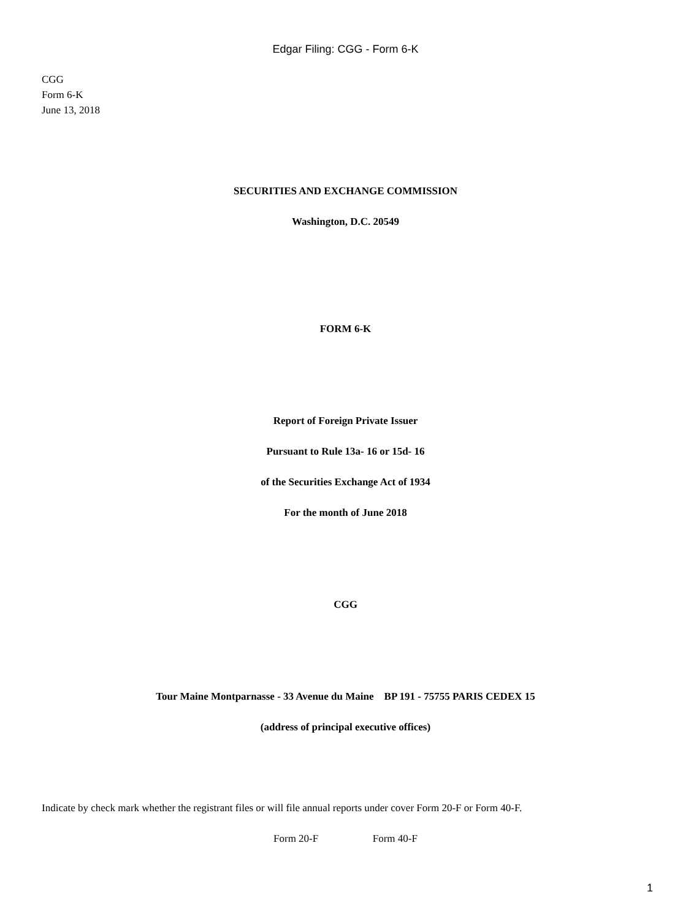Edgar Filing: CGG - Form 6-K
CGG
Form 6-K
June 13, 2018
SECURITIES AND EXCHANGE COMMISSION
Washington, D.C. 20549
FORM 6-K
Report of Foreign Private Issuer
Pursuant to Rule 13a- 16 or 15d- 16
of the Securities Exchange Act of 1934
For the month of June 2018
CGG
Tour Maine Montparnasse - 33 Avenue du Maine BP 191 - 75755 PARIS CEDEX 15
(address of principal executive offices)
Indicate by check mark whether the registrant files or will file annual reports under cover Form 20-F or Form 40-F.
Form 20-F Form 40-F
1